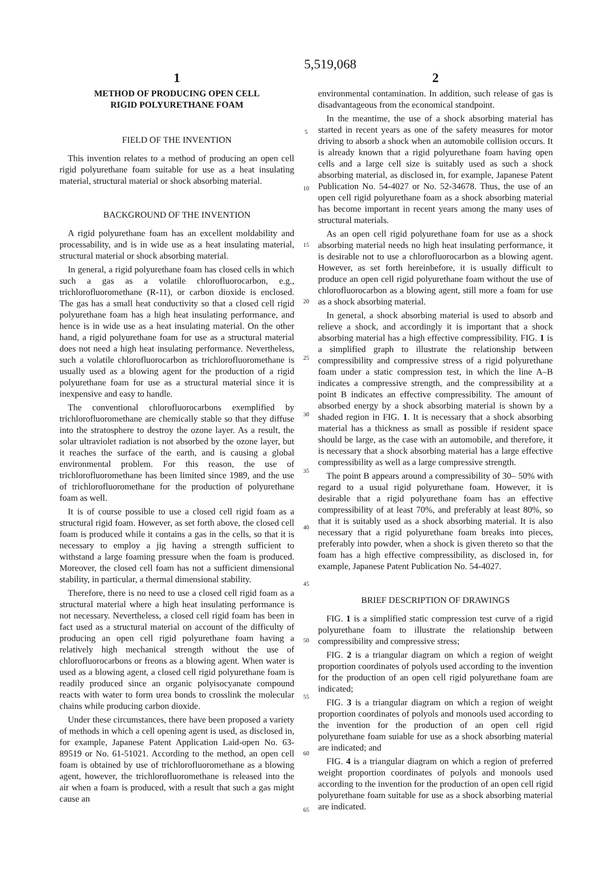5,519,068
1
METHOD OF PRODUCING OPEN CELL
RIGID POLYURETHANE FOAM
FIELD OF THE INVENTION
This invention relates to a method of producing an open cell rigid polyurethane foam suitable for use as a heat insulating material, structural material or shock absorbing material.
BACKGROUND OF THE INVENTION
A rigid polyurethane foam has an excellent moldability and processability, and is in wide use as a heat insulating material, structural material or shock absorbing material.
In general, a rigid polyurethane foam has closed cells in which such a gas as a volatile chlorofluorocarbon, e.g., trichlorofluoromethane (R-11), or carbon dioxide is enclosed. The gas has a small heat conductivity so that a closed cell rigid polyurethane foam has a high heat insulating performance, and hence is in wide use as a heat insulating material. On the other hand, a rigid polyurethane foam for use as a structural material does not need a high heat insulating performance. Nevertheless, such a volatile chlorofluorocarbon as trichlorofluoromethane is usually used as a blowing agent for the production of a rigid polyurethane foam for use as a structural material since it is inexpensive and easy to handle.
The conventional chlorofluorocarbons exemplified by trichlorofluoromethane are chemically stable so that they diffuse into the stratosphere to destroy the ozone layer. As a result, the solar ultraviolet radiation is not absorbed by the ozone layer, but it reaches the surface of the earth, and is causing a global environmental problem. For this reason, the use of trichlorofluoromethane has been limited since 1989, and the use of trichlorofluoromethane for the production of polyurethane foam as well.
It is of course possible to use a closed cell rigid foam as a structural rigid foam. However, as set forth above, the closed cell foam is produced while it contains a gas in the cells, so that it is necessary to employ a jig having a strength sufficient to withstand a large foaming pressure when the foam is produced. Moreover, the closed cell foam has not a sufficient dimensional stability, in particular, a thermal dimensional stability.
Therefore, there is no need to use a closed cell rigid foam as a structural material where a high heat insulating performance is not necessary. Nevertheless, a closed cell rigid foam has been in fact used as a structural material on account of the difficulty of producing an open cell rigid polyurethane foam having a relatively high mechanical strength without the use of chlorofluorocarbons or freons as a blowing agent. When water is used as a blowing agent, a closed cell rigid polyurethane foam is readily produced since an organic polyisocyanate compound reacts with water to form urea bonds to crosslink the molecular chains while producing carbon dioxide.
Under these circumstances, there have been proposed a variety of methods in which a cell opening agent is used, as disclosed in, for example, Japanese Patent Application Laid-open No. 63-89519 or No. 61-51021. According to the method, an open cell foam is obtained by use of trichlorofluoromethane as a blowing agent, however, the trichlorofluoromethane is released into the air when a foam is produced, with a result that such a gas might cause an
5
10
15
20
25
30
35
40
45
50
55
60
65
2
environmental contamination. In addition, such release of gas is disadvantageous from the economical standpoint.
In the meantime, the use of a shock absorbing material has started in recent years as one of the safety measures for motor driving to absorb a shock when an automobile collision occurs. It is already known that a rigid polyurethane foam having open cells and a large cell size is suitably used as such a shock absorbing material, as disclosed in, for example, Japanese Patent Publication No. 54-4027 or No. 52-34678. Thus, the use of an open cell rigid polyurethane foam as a shock absorbing material has become important in recent years among the many uses of structural materials.
As an open cell rigid polyurethane foam for use as a shock absorbing material needs no high heat insulating performance, it is desirable not to use a chlorofluorocarbon as a blowing agent. However, as set forth hereinbefore, it is usually difficult to produce an open cell rigid polyurethane foam without the use of chlorofluorocarbon as a blowing agent, still more a foam for use as a shock absorbing material.
In general, a shock absorbing material is used to absorb and relieve a shock, and accordingly it is important that a shock absorbing material has a high effective compressibility. FIG. 1 is a simplified graph to illustrate the relationship between compressibility and compressive stress of a rigid polyurethane foam under a static compression test, in which the line A–B indicates a compressive strength, and the compressibility at a point B indicates an effective compressibility. The amount of absorbed energy by a shock absorbing material is shown by a shaded region in FIG. 1. It is necessary that a shock absorbing material has a thickness as small as possible if resident space should be large, as the case with an automobile, and therefore, it is necessary that a shock absorbing material has a large effective compressibility as well as a large compressive strength.
The point B appears around a compressibility of 30– 50% with regard to a usual rigid polyurethane foam. However, it is desirable that a rigid polyurethane foam has an effective compressibility of at least 70%, and preferably at least 80%, so that it is suitably used as a shock absorbing material. It is also necessary that a rigid polyurethane foam breaks into pieces, preferably into powder, when a shock is given thereto so that the foam has a high effective compressibility, as disclosed in, for example, Japanese Patent Publication No. 54-4027.
BRIEF DESCRIPTION OF DRAWINGS
FIG. 1 is a simplified static compression test curve of a rigid polyurethane foam to illustrate the relationship between compressibility and compressive stress;
FIG. 2 is a triangular diagram on which a region of weight proportion coordinates of polyols used according to the invention for the production of an open cell rigid polyurethane foam are indicated;
FIG. 3 is a triangular diagram on which a region of weight proportion coordinates of polyols and monools used according to the invention for the production of an open cell rigid polyurethane foam suiable for use as a shock absorbing material are indicated; and
FIG. 4 is a triangular diagram on which a region of preferred weight proportion coordinates of polyols and monools used according to the invention for the production of an open cell rigid polyurethane foam suitable for use as a shock absorbing material are indicated.